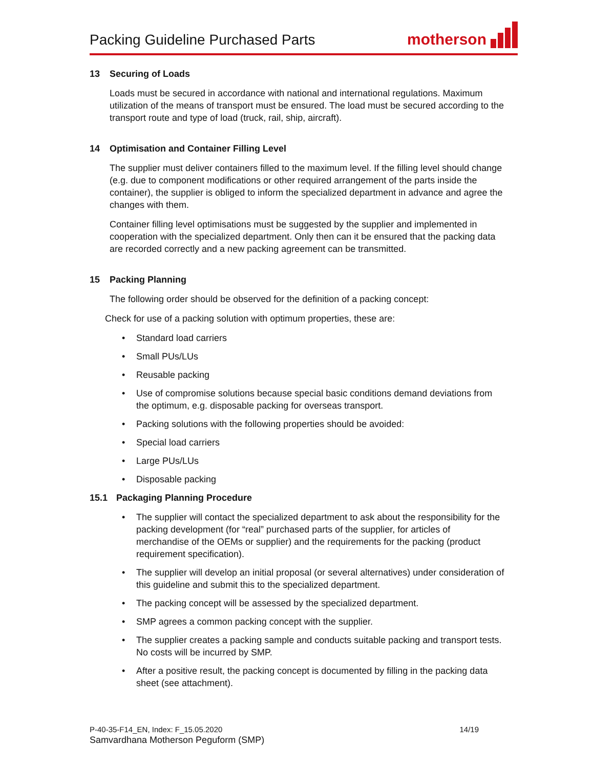Packing Guideline Purchased Parts
motherson
13 Securing of Loads
Loads must be secured in accordance with national and international regulations. Maximum utilization of the means of transport must be ensured. The load must be secured according to the transport route and type of load (truck, rail, ship, aircraft).
14 Optimisation and Container Filling Level
The supplier must deliver containers filled to the maximum level. If the filling level should change (e.g. due to component modifications or other required arrangement of the parts inside the container), the supplier is obliged to inform the specialized department in advance and agree the changes with them.
Container filling level optimisations must be suggested by the supplier and implemented in cooperation with the specialized department. Only then can it be ensured that the packing data are recorded correctly and a new packing agreement can be transmitted.
15 Packing Planning
The following order should be observed for the definition of a packing concept:
Check for use of a packing solution with optimum properties, these are:
Standard load carriers
Small PUs/LUs
Reusable packing
Use of compromise solutions because special basic conditions demand deviations from the optimum, e.g. disposable packing for overseas transport.
Packing solutions with the following properties should be avoided:
Special load carriers
Large PUs/LUs
Disposable packing
15.1 Packaging Planning Procedure
The supplier will contact the specialized department to ask about the responsibility for the packing development (for “real” purchased parts of the supplier, for articles of merchandise of the OEMs or supplier) and the requirements for the packing (product requirement specification).
The supplier will develop an initial proposal (or several alternatives) under consideration of this guideline and submit this to the specialized department.
The packing concept will be assessed by the specialized department.
SMP agrees a common packing concept with the supplier.
The supplier creates a packing sample and conducts suitable packing and transport tests. No costs will be incurred by SMP.
After a positive result, the packing concept is documented by filling in the packing data sheet (see attachment).
P-40-35-F14_EN, Index: F_15.05.2020 14/19
Samvardhana Motherson Peguform (SMP)